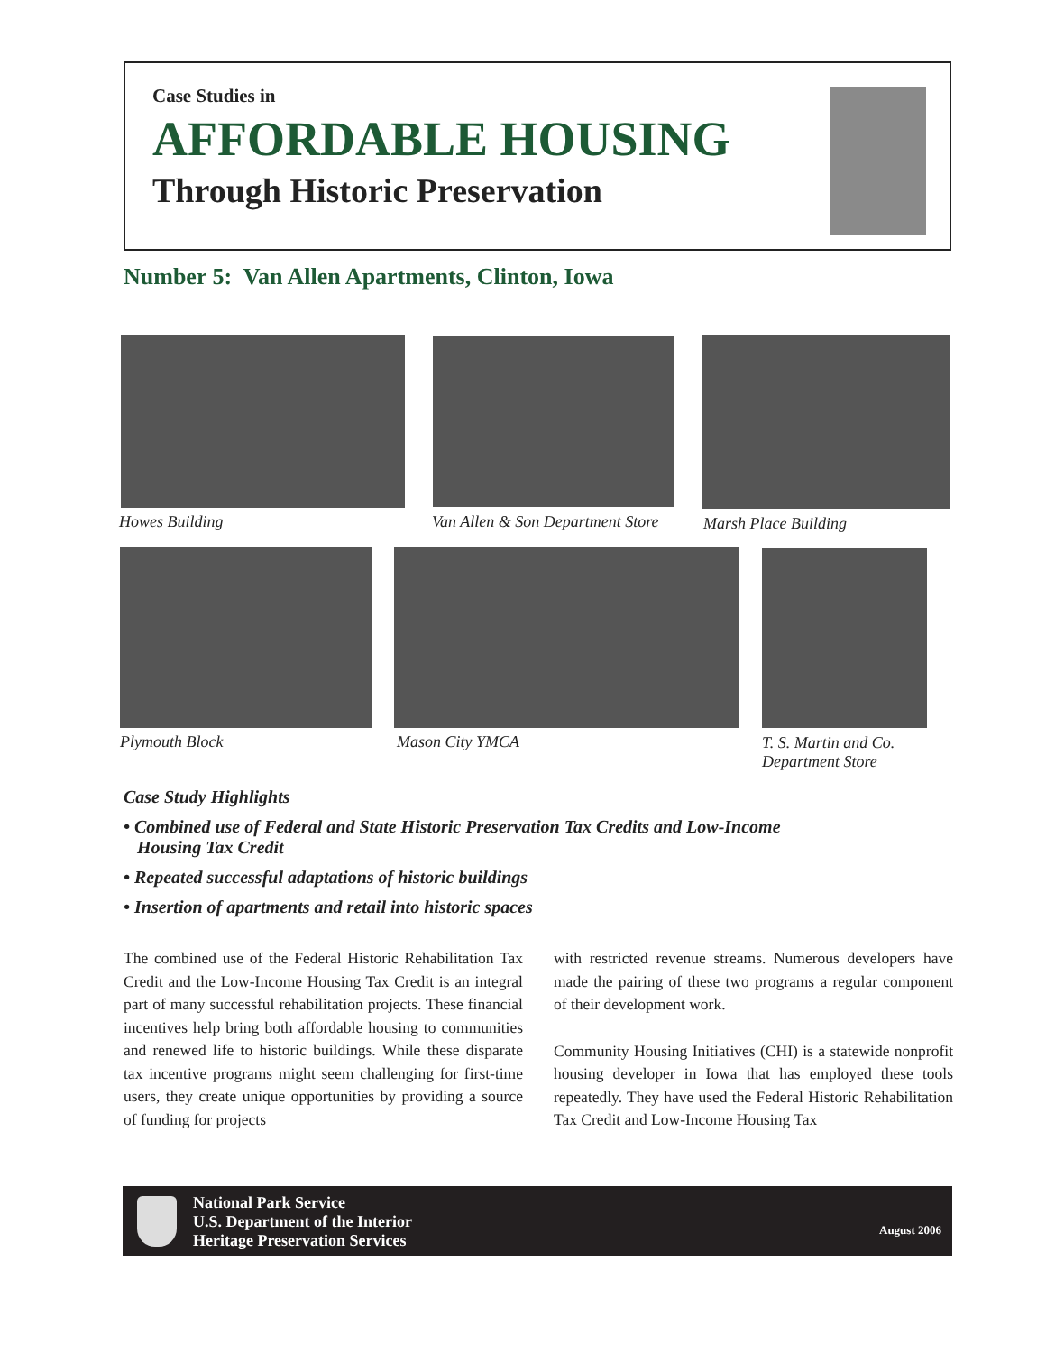Case Studies in
AFFORDABLE HOUSING
Through Historic Preservation
Number 5: Van Allen Apartments, Clinton, Iowa
Howes Building
Van Allen & Son Department Store
Marsh Place Building
Plymouth Block Mason City YMCA
T. S. Martin and Co.
Department Store
Case Study Highlights
• Combined use of Federal and State Historic Preservation Tax Credits and Low-Income
Housing Tax Credit
• Repeated successful adaptations of historic buildings
• Insertion of apartments and retail into historic spaces
The combined use of the Federal Historic Rehabilitation Tax Credit and the Low-Income Housing Tax Credit is an integral part of many successful rehabilitation projects. These financial incentives help bring both affordable housing to communities and renewed life to historic buildings. While these disparate tax incentive programs might seem challenging for first-time users, they create unique opportunities by providing a source of funding for projects
with restricted revenue streams. Numerous developers have made the pairing of these two programs a regular component of their development work.
Community Housing Initiatives (CHI) is a statewide nonprofit housing developer in Iowa that has employed these tools repeatedly. They have used the Federal Historic Rehabilitation Tax Credit and Low-Income Housing Tax
National Park Service
U.S. Department of the Interior
Heritage Preservation Services August 2006